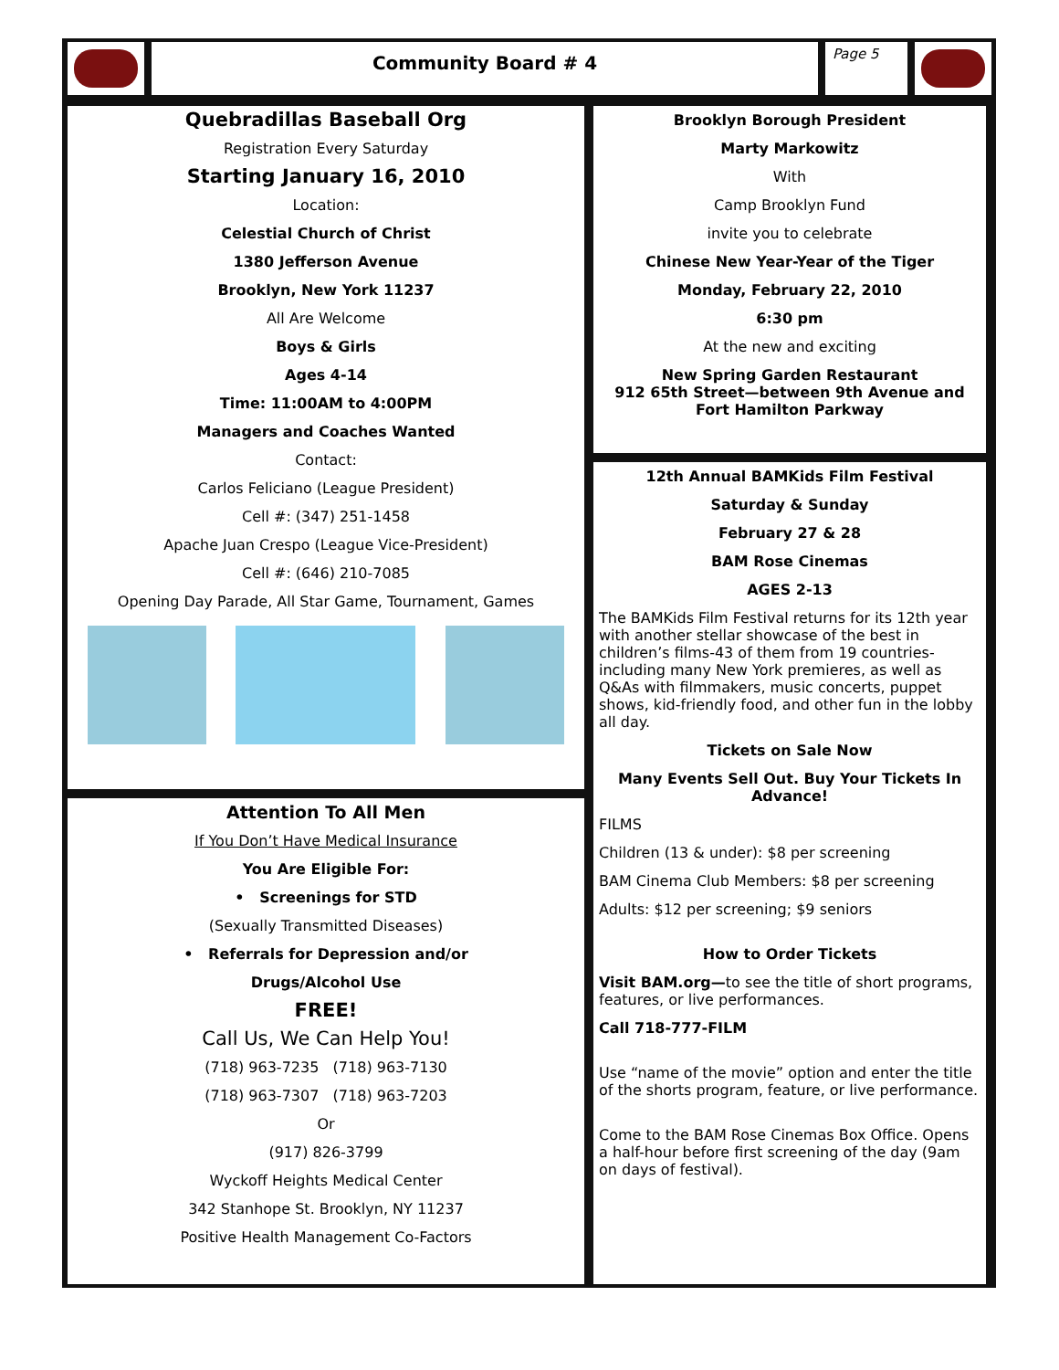Community Board # 4
Page 5
Quebradillas Baseball Org
Registration Every Saturday
Starting January 16, 2010
Location:
Celestial Church of Christ
1380 Jefferson Avenue
Brooklyn, New York 11237
All Are Welcome
Boys & Girls
Ages 4-14
Time: 11:00AM to 4:00PM
Managers and Coaches Wanted
Contact:
Carlos Feliciano (League President)
Cell #: (347) 251-1458
Apache Juan Crespo (League Vice-President)
Cell #: (646) 210-7085
Opening Day Parade, All Star Game, Tournament, Games
Attention To All Men
If You Don’t Have Medical Insurance
You Are Eligible For:
• Screenings for STD
(Sexually Transmitted Diseases)
• Referrals for Depression and/or
Drugs/Alcohol Use
FREE!
Call Us, We Can Help You!
(718) 963-7235 (718) 963-7130
(718) 963-7307 (718) 963-7203
Or
(917) 826-3799
Wyckoff Heights Medical Center
342 Stanhope St. Brooklyn, NY 11237
Positive Health Management Co-Factors
Brooklyn Borough President
Marty Markowitz
With
Camp Brooklyn Fund
invite you to celebrate
Chinese New Year-Year of the Tiger
Monday, February 22, 2010
6:30 pm
At the new and exciting
New Spring Garden Restaurant
912 65th Street—between 9th Avenue and Fort Hamilton Parkway
12th Annual BAMKids Film Festival
Saturday & Sunday
February 27 & 28
BAM Rose Cinemas
AGES 2-13
The BAMKids Film Festival returns for its 12th year with another stellar showcase of the best in children’s films-43 of them from 19 countries-including many New York premieres, as well as Q&As with filmmakers, music concerts, puppet shows, kid-friendly food, and other fun in the lobby all day.
Tickets on Sale Now
Many Events Sell Out. Buy Your Tickets In Advance!
FILMS
Children (13 & under): $8 per screening
BAM Cinema Club Members: $8 per screening
Adults: $12 per screening; $9 seniors
How to Order Tickets
Visit BAM.org—to see the title of short programs, features, or live performances.
Call 718-777-FILM
Use “name of the movie” option and enter the title of the shorts program, feature, or live performance.
Come to the BAM Rose Cinemas Box Office. Opens a half-hour before first screening of the day (9am on days of festival).